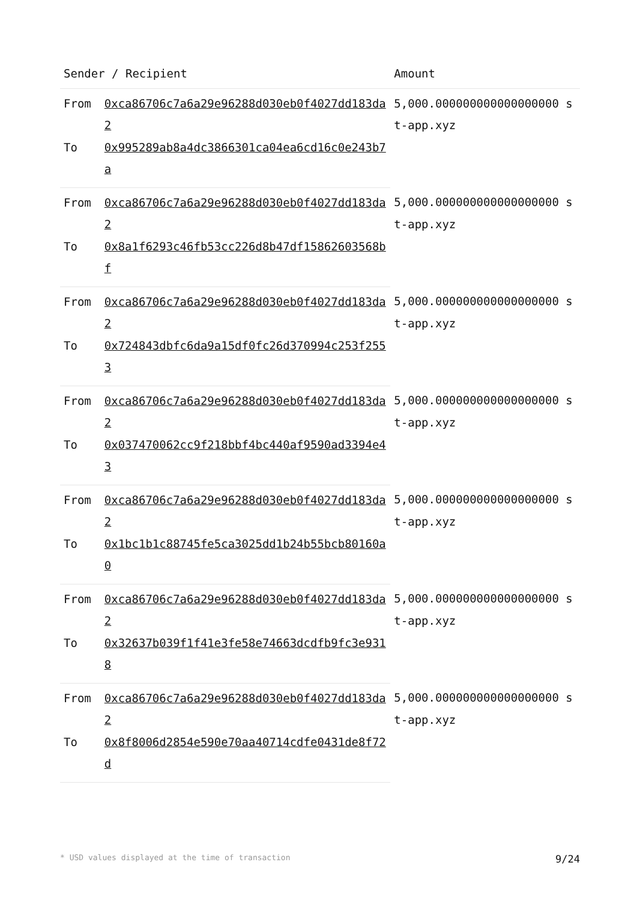| Sender / Recipient | | Amount |
| --- | --- | --- |
| From | 0xca86706c7a6a29e96288d030eb0f4027dd183da2 | 5,000.000000000000000000 st-app.xyz |
| To | 0x995289ab8a4dc3866301ca04ea6cd16c0e243b7a | |
| From | 0xca86706c7a6a29e96288d030eb0f4027dd183da2 | 5,000.000000000000000000 st-app.xyz |
| To | 0x8a1f6293c46fb53cc226d8b47df15862603568bf | |
| From | 0xca86706c7a6a29e96288d030eb0f4027dd183da2 | 5,000.000000000000000000 st-app.xyz |
| To | 0x724843dbfc6da9a15df0fc26d370994c253f2553 | |
| From | 0xca86706c7a6a29e96288d030eb0f4027dd183da2 | 5,000.000000000000000000 st-app.xyz |
| To | 0x037470062cc9f218bbf4bc440af9590ad3394e43 | |
| From | 0xca86706c7a6a29e96288d030eb0f4027dd183da2 | 5,000.000000000000000000 st-app.xyz |
| To | 0x1bc1b1c88745fe5ca3025dd1b24b55bcb80160a0 | |
| From | 0xca86706c7a6a29e96288d030eb0f4027dd183da2 | 5,000.000000000000000000 st-app.xyz |
| To | 0x32637b039f1f41e3fe58e74663dcdfb9fc3e9318 | |
| From | 0xca86706c7a6a29e96288d030eb0f4027dd183da2 | 5,000.000000000000000000 st-app.xyz |
| To | 0x8f8006d2854e590e70aa40714cdfe0431de8f72d | |
* USD values displayed at the time of transaction 9/24